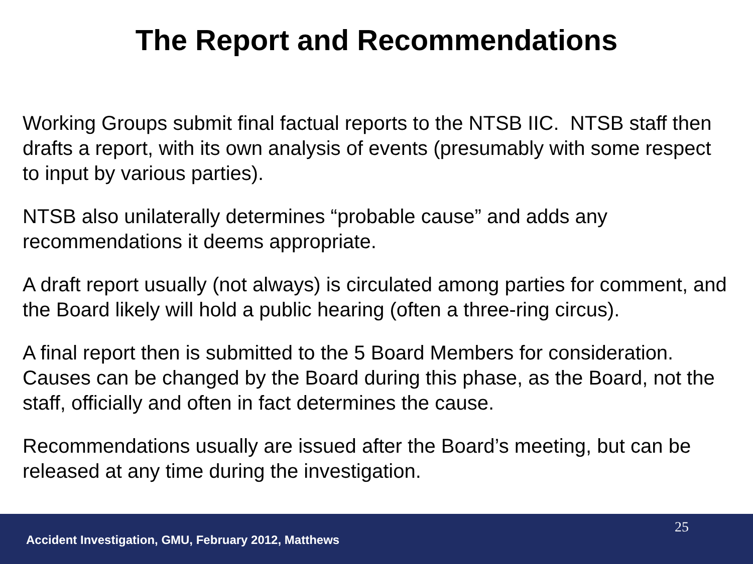The Report and Recommendations
Working Groups submit final factual reports to the NTSB IIC. NTSB staff then drafts a report, with its own analysis of events (presumably with some respect to input by various parties).
NTSB also unilaterally determines “probable cause” and adds any recommendations it deems appropriate.
A draft report usually (not always) is circulated among parties for comment, and the Board likely will hold a public hearing (often a three-ring circus).
A final report then is submitted to the 5 Board Members for consideration. Causes can be changed by the Board during this phase, as the Board, not the staff, officially and often in fact determines the cause.
Recommendations usually are issued after the Board’s meeting, but can be released at any time during the investigation.
25
Accident Investigation, GMU, February 2012, Matthews